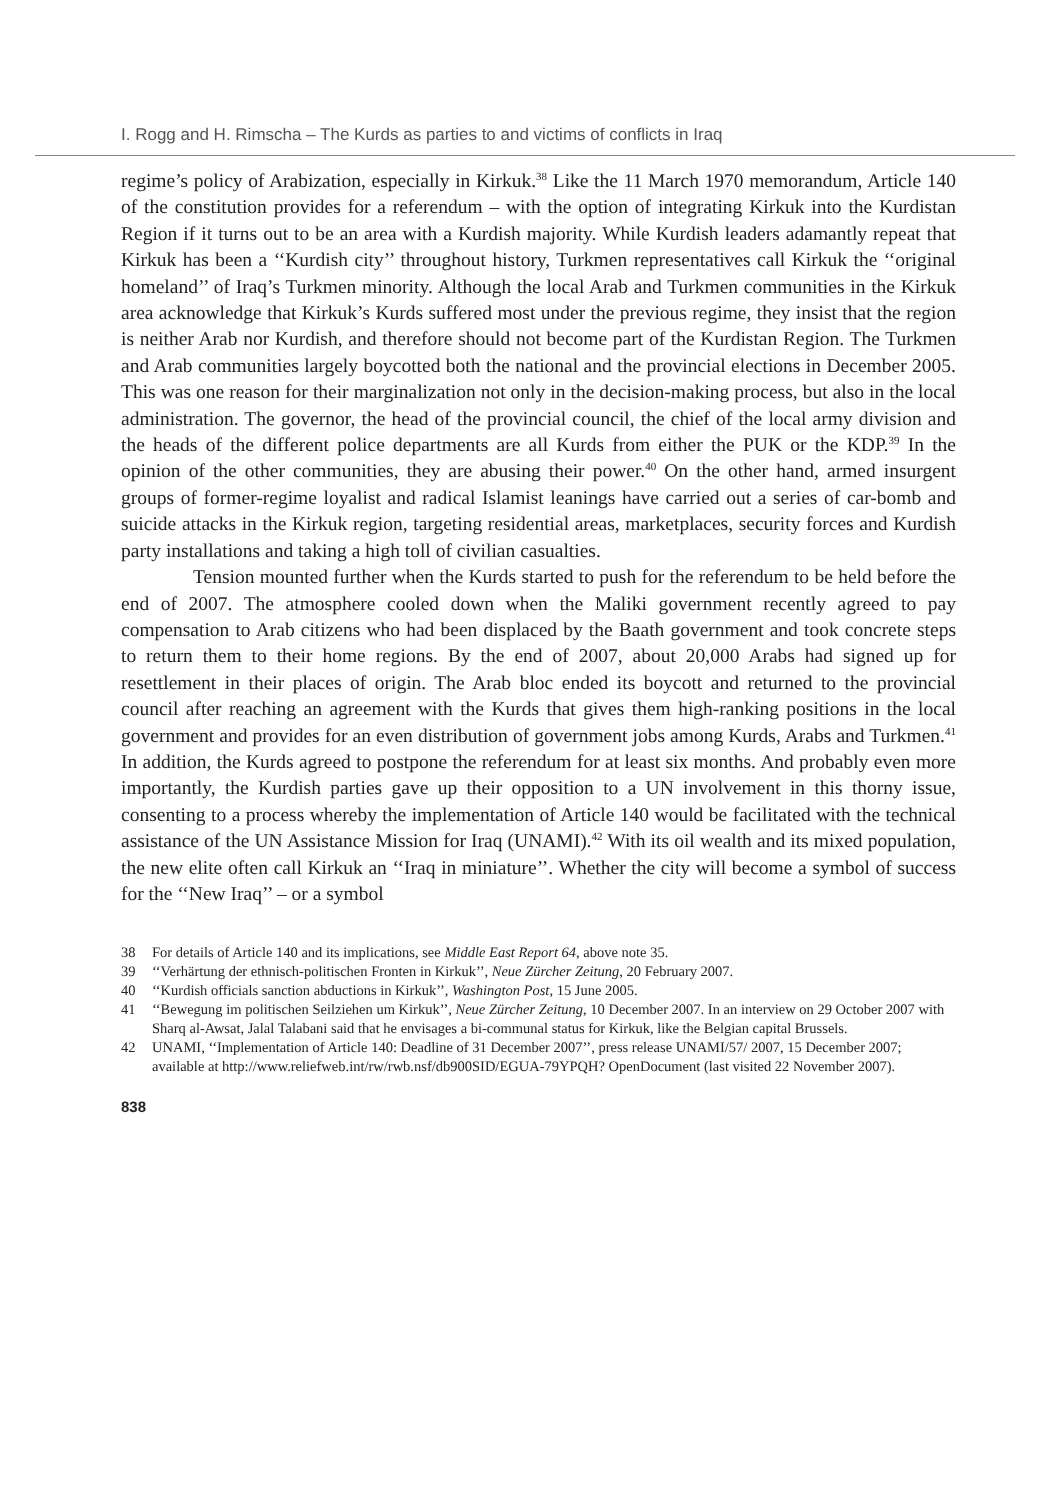I. Rogg and H. Rimscha – The Kurds as parties to and victims of conflicts in Iraq
regime’s policy of Arabization, especially in Kirkuk.<sup>38</sup> Like the 11 March 1970 memorandum, Article 140 of the constitution provides for a referendum – with the option of integrating Kirkuk into the Kurdistan Region if it turns out to be an area with a Kurdish majority. While Kurdish leaders adamantly repeat that Kirkuk has been a ‘‘Kurdish city’’ throughout history, Turkmen representatives call Kirkuk the ‘‘original homeland’’ of Iraq’s Turkmen minority. Although the local Arab and Turkmen communities in the Kirkuk area acknowledge that Kirkuk’s Kurds suffered most under the previous regime, they insist that the region is neither Arab nor Kurdish, and therefore should not become part of the Kurdistan Region. The Turkmen and Arab communities largely boycotted both the national and the provincial elections in December 2005. This was one reason for their marginalization not only in the decision-making process, but also in the local administration. The governor, the head of the provincial council, the chief of the local army division and the heads of the different police departments are all Kurds from either the PUK or the KDP.<sup>39</sup> In the opinion of the other communities, they are abusing their power.<sup>40</sup> On the other hand, armed insurgent groups of former-regime loyalist and radical Islamist leanings have carried out a series of car-bomb and suicide attacks in the Kirkuk region, targeting residential areas, marketplaces, security forces and Kurdish party installations and taking a high toll of civilian casualties.
Tension mounted further when the Kurds started to push for the referendum to be held before the end of 2007. The atmosphere cooled down when the Maliki government recently agreed to pay compensation to Arab citizens who had been displaced by the Baath government and took concrete steps to return them to their home regions. By the end of 2007, about 20,000 Arabs had signed up for resettlement in their places of origin. The Arab bloc ended its boycott and returned to the provincial council after reaching an agreement with the Kurds that gives them high-ranking positions in the local government and provides for an even distribution of government jobs among Kurds, Arabs and Turkmen.<sup>41</sup> In addition, the Kurds agreed to postpone the referendum for at least six months. And probably even more importantly, the Kurdish parties gave up their opposition to a UN involvement in this thorny issue, consenting to a process whereby the implementation of Article 140 would be facilitated with the technical assistance of the UN Assistance Mission for Iraq (UNAMI).<sup>42</sup> With its oil wealth and its mixed population, the new elite often call Kirkuk an ‘‘Iraq in miniature’’. Whether the city will become a symbol of success for the ‘‘New Iraq’’ – or a symbol
38 For details of Article 140 and its implications, see Middle East Report 64, above note 35.
39 ‘‘Verhärtung der ethnisch-politischen Fronten in Kirkuk’’, Neue Zürcher Zeitung, 20 February 2007.
40 ‘‘Kurdish officials sanction abductions in Kirkuk’’, Washington Post, 15 June 2005.
41 ‘‘Bewegung im politischen Seilziehen um Kirkuk’’, Neue Zürcher Zeitung, 10 December 2007. In an interview on 29 October 2007 with Sharq al-Awsat, Jalal Talabani said that he envisages a bi-communal status for Kirkuk, like the Belgian capital Brussels.
42 UNAMI, ‘‘Implementation of Article 140: Deadline of 31 December 2007’’, press release UNAMI/57/ 2007, 15 December 2007; available at http://www.reliefweb.int/rw/rwb.nsf/db900SID/EGUA-79YPQH? OpenDocument (last visited 22 November 2007).
838